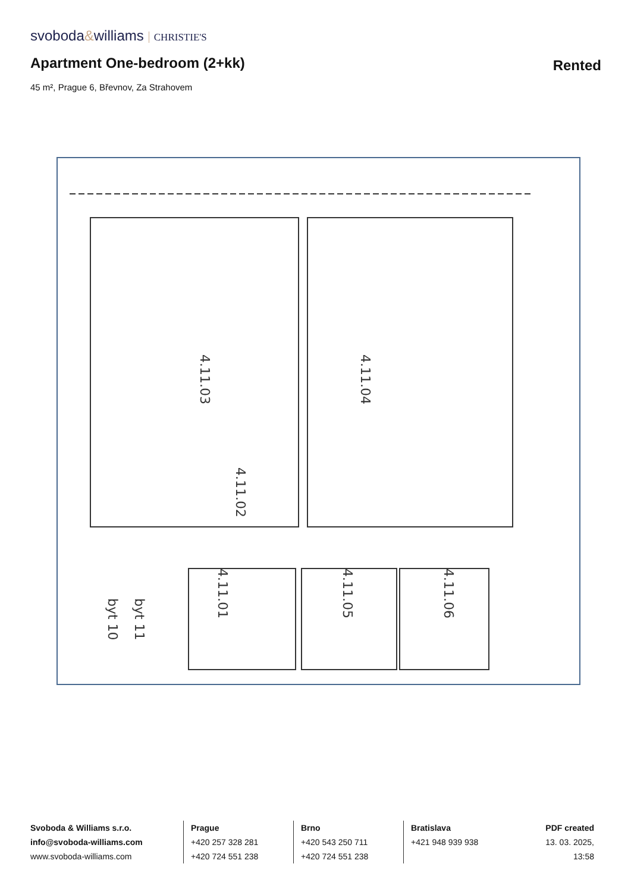svoboda&williams CHRISTIE'S
Apartment One-bedroom (2+kk)
Rented
45 m², Prague 6, Břevnov, Za Strahovem
4.11.03
4.11.04
4.11.02
4.11.01
4.11.05
4.11.06
byt 11
byt 10
Svoboda & Williams s.r.o.
info@svoboda-williams.com
www.svoboda-williams.com
Prague
+420 257 328 281
+420 724 551 238
Brno
+420 543 250 711
+420 724 551 238
Bratislava
+421 948 939 938
PDF created
13. 03. 2025, 13:58